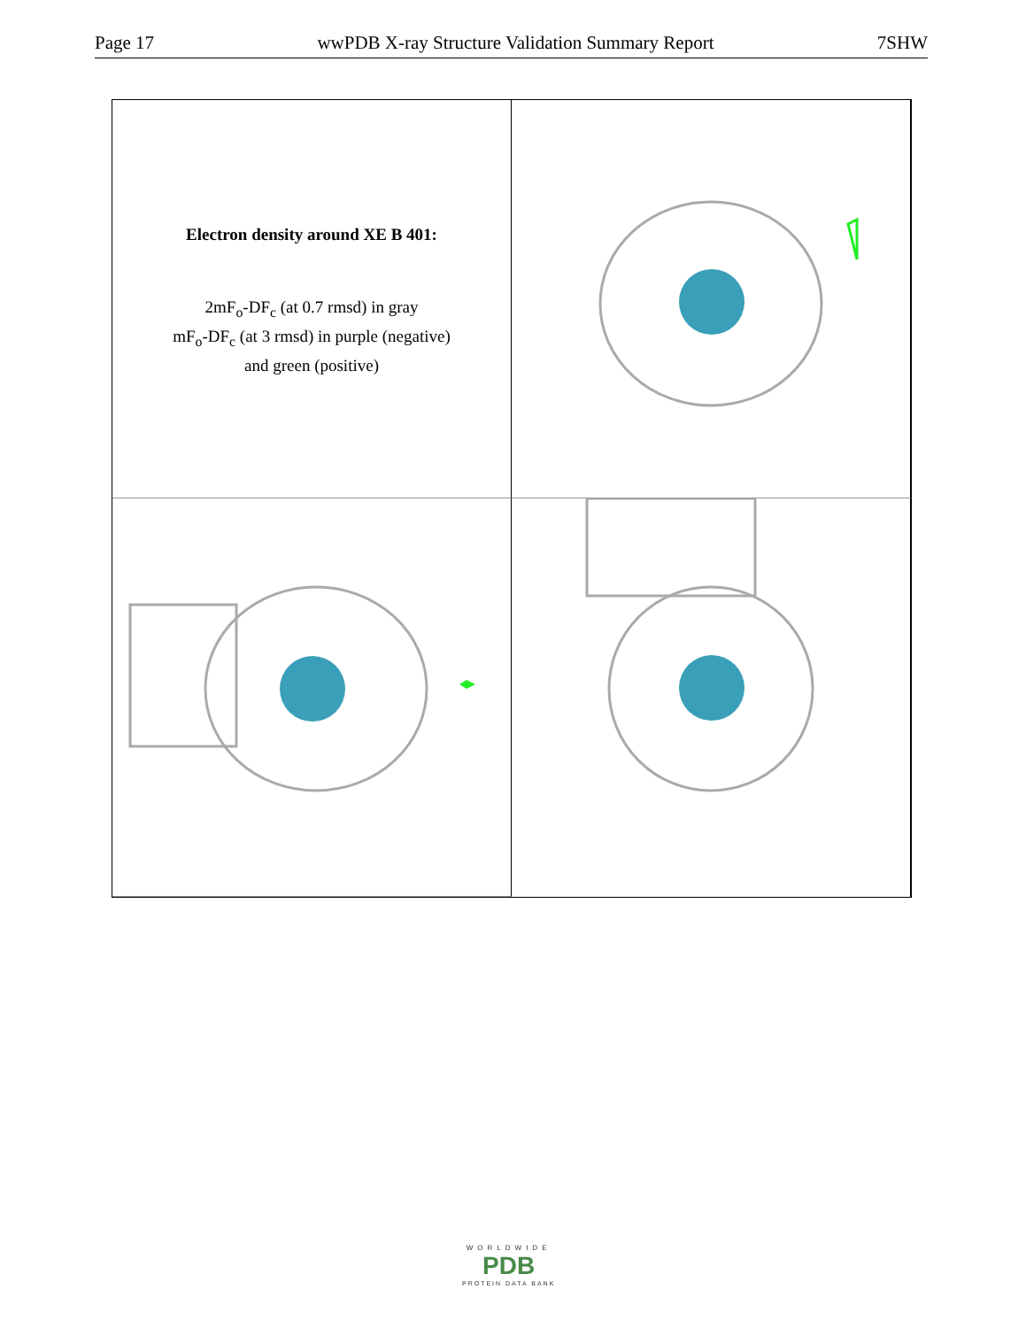Page 17 wwPDB X-ray Structure Validation Summary Report 7SHW
Electron density around XE B 401:
2mF<sub>o</sub>-DF<sub>c</sub> (at 0.7 rmsd) in gray
mF<sub>o</sub>-DF<sub>c</sub> (at 3 rmsd) in purple (negative)
and green (positive)
WORLDWIDE
PDB
PROTEIN DATA BANK